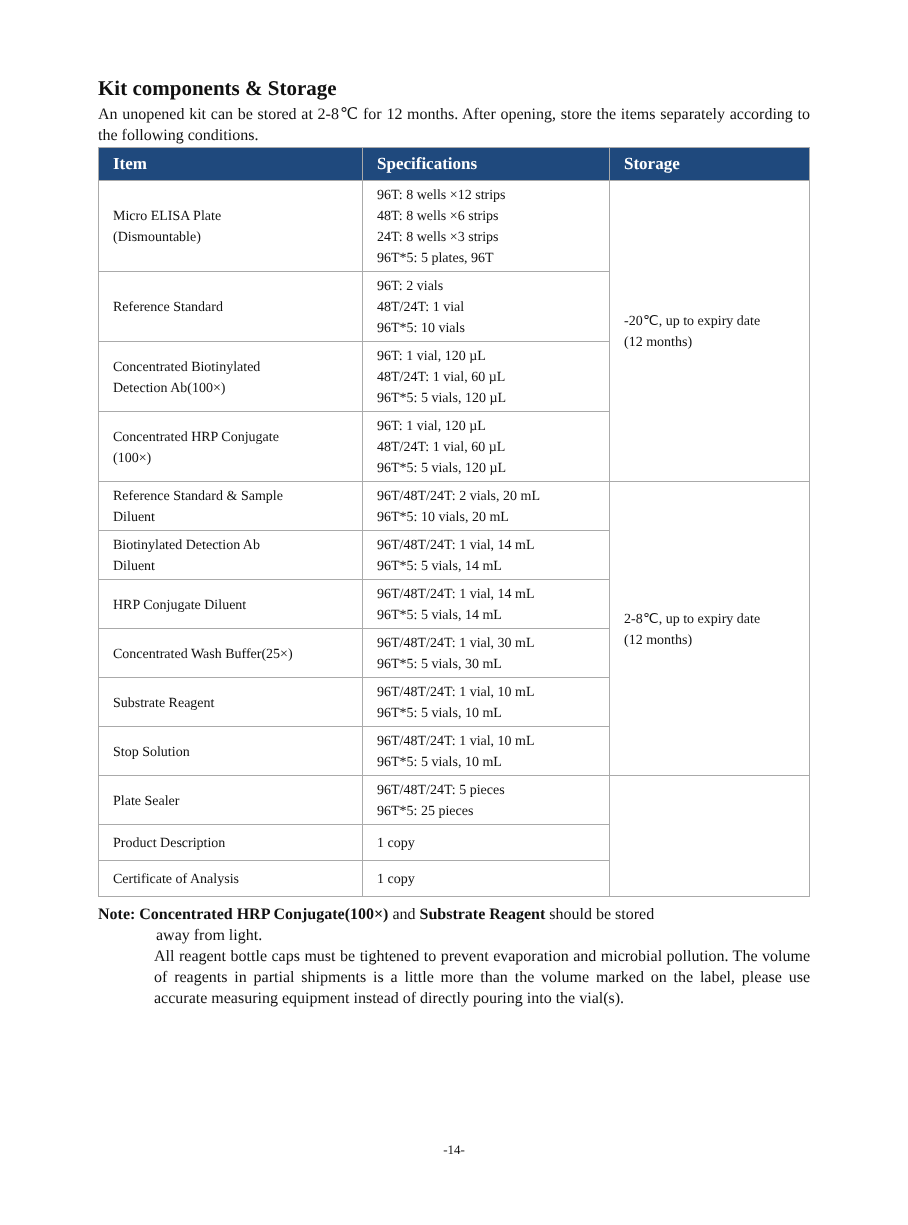Kit components & Storage
An unopened kit can be stored at 2-8℃ for 12 months. After opening, store the items separately according to the following conditions.
| Item | Specifications | Storage |
| --- | --- | --- |
| Micro ELISA Plate (Dismountable) | 96T: 8 wells ×12 strips 48T: 8 wells ×6 strips 24T: 8 wells ×3 strips 96T*5: 5 plates, 96T | -20℃, up to expiry date (12 months) |
| Reference Standard | 96T: 2 vials 48T/24T: 1 vial 96T*5: 10 vials | |
| Concentrated Biotinylated Detection Ab(100×) | 96T: 1 vial, 120 µL 48T/24T: 1 vial, 60 µL 96T*5: 5 vials, 120 µL | |
| Concentrated HRP Conjugate (100×) | 96T: 1 vial, 120 µL 48T/24T: 1 vial, 60 µL 96T*5: 5 vials, 120 µL | |
| Reference Standard & Sample Diluent | 96T/48T/24T: 2 vials, 20 mL 96T*5: 10 vials, 20 mL | 2-8℃, up to expiry date (12 months) |
| Biotinylated Detection Ab Diluent | 96T/48T/24T: 1 vial, 14 mL 96T*5: 5 vials, 14 mL | |
| HRP Conjugate Diluent | 96T/48T/24T: 1 vial, 14 mL 96T*5: 5 vials, 14 mL | |
| Concentrated Wash Buffer(25×) | 96T/48T/24T: 1 vial, 30 mL 96T*5: 5 vials, 30 mL | |
| Substrate Reagent | 96T/48T/24T: 1 vial, 10 mL 96T*5: 5 vials, 10 mL | |
| Stop Solution | 96T/48T/24T: 1 vial, 10 mL 96T*5: 5 vials, 10 mL | |
| Plate Sealer | 96T/48T/24T: 5 pieces 96T*5: 25 pieces | |
| Product Description | 1 copy | |
| Certificate of Analysis | 1 copy | |
Note: Concentrated HRP Conjugate(100×) and Substrate Reagent should be stored
away from light.
All reagent bottle caps must be tightened to prevent evaporation and microbial pollution. The volume of reagents in partial shipments is a little more than the volume marked on the label, please use accurate measuring equipment instead of directly pouring into the vial(s).
-14-